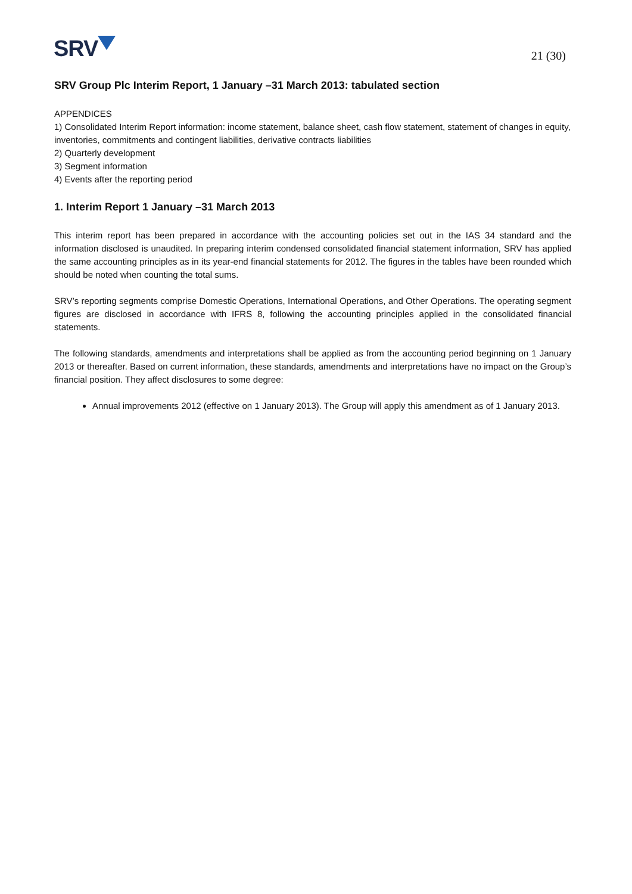SRV
21 (30)
SRV Group Plc Interim Report, 1 January –31 March 2013: tabulated section
APPENDICES
1) Consolidated Interim Report information: income statement, balance sheet, cash flow statement, statement of changes in equity, inventories, commitments and contingent liabilities, derivative contracts liabilities
2) Quarterly development
3) Segment information
4) Events after the reporting period
1. Interim Report 1 January –31 March 2013
This interim report has been prepared in accordance with the accounting policies set out in the IAS 34 standard and the information disclosed is unaudited. In preparing interim condensed consolidated financial statement information, SRV has applied the same accounting principles as in its year-end financial statements for 2012. The figures in the tables have been rounded which should be noted when counting the total sums.
SRV’s reporting segments comprise Domestic Operations, International Operations, and Other Operations. The operating segment figures are disclosed in accordance with IFRS 8, following the accounting principles applied in the consolidated financial statements.
The following standards, amendments and interpretations shall be applied as from the accounting period beginning on 1 January 2013 or thereafter. Based on current information, these standards, amendments and interpretations have no impact on the Group’s financial position. They affect disclosures to some degree:
Annual improvements 2012 (effective on 1 January 2013). The Group will apply this amendment as of 1 January 2013.